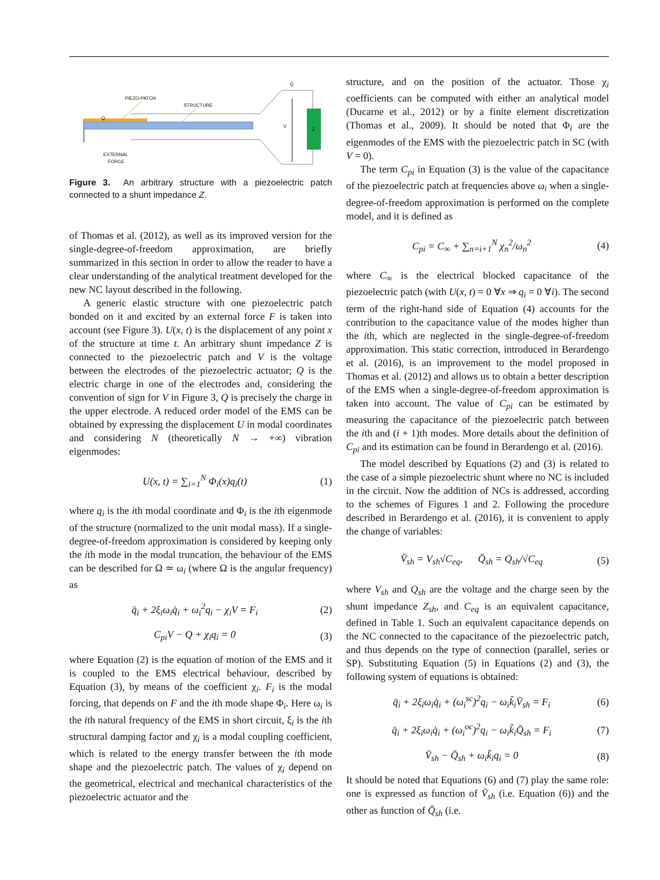PIEZO-PATCH
STRUCTURE
Q
EXTERNAL
FORCE
Q̇
V
Z
Figure 3. An arbitrary structure with a piezoelectric patch connected to a shunt impedance Z.
of Thomas et al. (2012), as well as its improved version for the single-degree-of-freedom approximation, are briefly summarized in this section in order to allow the reader to have a clear understanding of the analytical treatment developed for the new NC layout described in the following.
A generic elastic structure with one piezoelectric patch bonded on it and excited by an external force F is taken into account (see Figure 3). U(x, t) is the displacement of any point x of the structure at time t. An arbitrary shunt impedance Z is connected to the piezoelectric patch and V is the voltage between the electrodes of the piezoelectric actuator; Q is the electric charge in one of the electrodes and, considering the convention of sign for V in Figure 3, Q is precisely the charge in the upper electrode. A reduced order model of the EMS can be obtained by expressing the displacement U in modal coordinates and considering N (theoretically N → +∞) vibration eigenmodes:
U(x, t) = ∑<sub>i=1</sub><sup>N</sup> Φ<sub>i</sub>(x)q<sub>i</sub>(t) (1)
where q<sub>i</sub> is the ith modal coordinate and Φ<sub>i</sub> is the ith eigenmode of the structure (normalized to the unit modal mass). If a single-degree-of-freedom approximation is considered by keeping only the ith mode in the modal truncation, the behaviour of the EMS can be described for Ω ≃ ω<sub>i</sub> (where Ω is the angular frequency) as
q̈<sub>i</sub> + 2ξ<sub>i</sub>ω<sub>i</sub>q̇<sub>i</sub> + ω<sub>i</sub><sup>2</sup>q<sub>i</sub> − χ<sub>i</sub>V = F<sub>i</sub>
(2)
C<sub>pi</sub>V − Q + χ<sub>i</sub>q<sub>i</sub> = 0 (3)
where Equation (2) is the equation of motion of the EMS and it is coupled to the EMS electrical behaviour, described by Equation (3), by means of the coefficient χ<sub>i</sub>. F<sub>i</sub> is the modal forcing, that depends on F and the ith mode shape Φ<sub>i</sub>. Here ω<sub>i</sub> is the ith natural frequency of the EMS in short circuit, ξ<sub>i</sub> is the ith structural damping factor and χ<sub>i</sub> is a modal coupling coefficient, which is related to the energy transfer between the ith mode shape and the piezoelectric patch. The values of χ<sub>i</sub> depend on the geometrical, electrical and mechanical characteristics of the piezoelectric actuator and the
structure, and on the position of the actuator. Those χ<sub>i</sub> coefficients can be computed with either an analytical model (Ducarne et al., 2012) or by a finite element discretization (Thomas et al., 2009). It should be noted that Φ<sub>i</sub> are the eigenmodes of the EMS with the piezoelectric patch in SC (with V = 0).
The term C<sub>pi</sub> in Equation (3) is the value of the capacitance of the piezoelectric patch at frequencies above ω<sub>i</sub> when a single-degree-of-freedom approximation is performed on the complete model, and it is defined as
C<sub>pi</sub> = C<sub>∞</sub> + ∑<sub>n=i+1</sub><sup>N</sup> χ<sub>n</sub><sup>2</sup>/ω<sub>n</sub><sup>2</sup> (4)
where C<sub>∞</sub> is the electrical blocked capacitance of the piezoelectric patch (with U(x, t) = 0 ∀x ⇒ q<sub>i</sub> = 0 ∀i). The second term of the right-hand side of Equation (4) accounts for the contribution to the capacitance value of the modes higher than the ith, which are neglected in the single-degree-of-freedom approximation. This static correction, introduced in Berardengo et al. (2016), is an improvement to the model proposed in Thomas et al. (2012) and allows us to obtain a better description of the EMS when a single-degree-of-freedom approximation is taken into account. The value of C<sub>pi</sub> can be estimated by measuring the capacitance of the piezoelectric patch between the ith and (i + 1)th modes. More details about the definition of C<sub>pi</sub> and its estimation can be found in Berardengo et al. (2016).
The model described by Equations (2) and (3) is related to the case of a simple piezoelectric shunt where no NC is included in the circuit. Now the addition of NCs is addressed, according to the schemes of Figures 1 and 2. Following the procedure described in Berardengo et al. (2016), it is convenient to apply the change of variables:
V̄<sub>sh</sub> = V<sub>sh</sub>√C<sub>eq</sub>, Q̄<sub>sh</sub> = Q<sub>sh</sub>/√C<sub>eq</sub>
(5)
where V<sub>sh</sub> and Q<sub>sh</sub> are the voltage and the charge seen by the shunt impedance Z<sub>sh</sub>, and C<sub>eq</sub> is an equivalent capacitance, defined in Table 1. Such an equivalent capacitance depends on the NC connected to the capacitance of the piezoelectric patch, and thus depends on the type of connection (parallel, series or SP). Substituting Equation (5) in Equations (2) and (3), the following system of equations is obtained:
q̈<sub>i</sub> + 2ξ<sub>i</sub>ω<sub>i</sub>q̇<sub>i</sub> + (ω<sub>i</sub><sup>sc</sup>)<sup>2</sup>q<sub>i</sub> − ω<sub>i</sub>k̃<sub>i</sub>V̄<sub>sh</sub> = F<sub>i</sub>
(6)
q̈<sub>i</sub> + 2ξ<sub>i</sub>ω<sub>i</sub>q̇<sub>i</sub> + (ω<sub>i</sub><sup>oc</sup>)<sup>2</sup>q<sub>i</sub> − ω<sub>i</sub>k̃<sub>i</sub>Q̄<sub>sh</sub> = F<sub>i</sub>
(7)
V̄<sub>sh</sub> − Q̄<sub>sh</sub> + ω<sub>i</sub>k̃<sub>i</sub>q<sub>i</sub> = 0 (8)
It should be noted that Equations (6) and (7) play the same role: one is expressed as function of V̄<sub>sh</sub> (i.e. Equation (6)) and the other as function of Q̄<sub>sh</sub> (i.e.